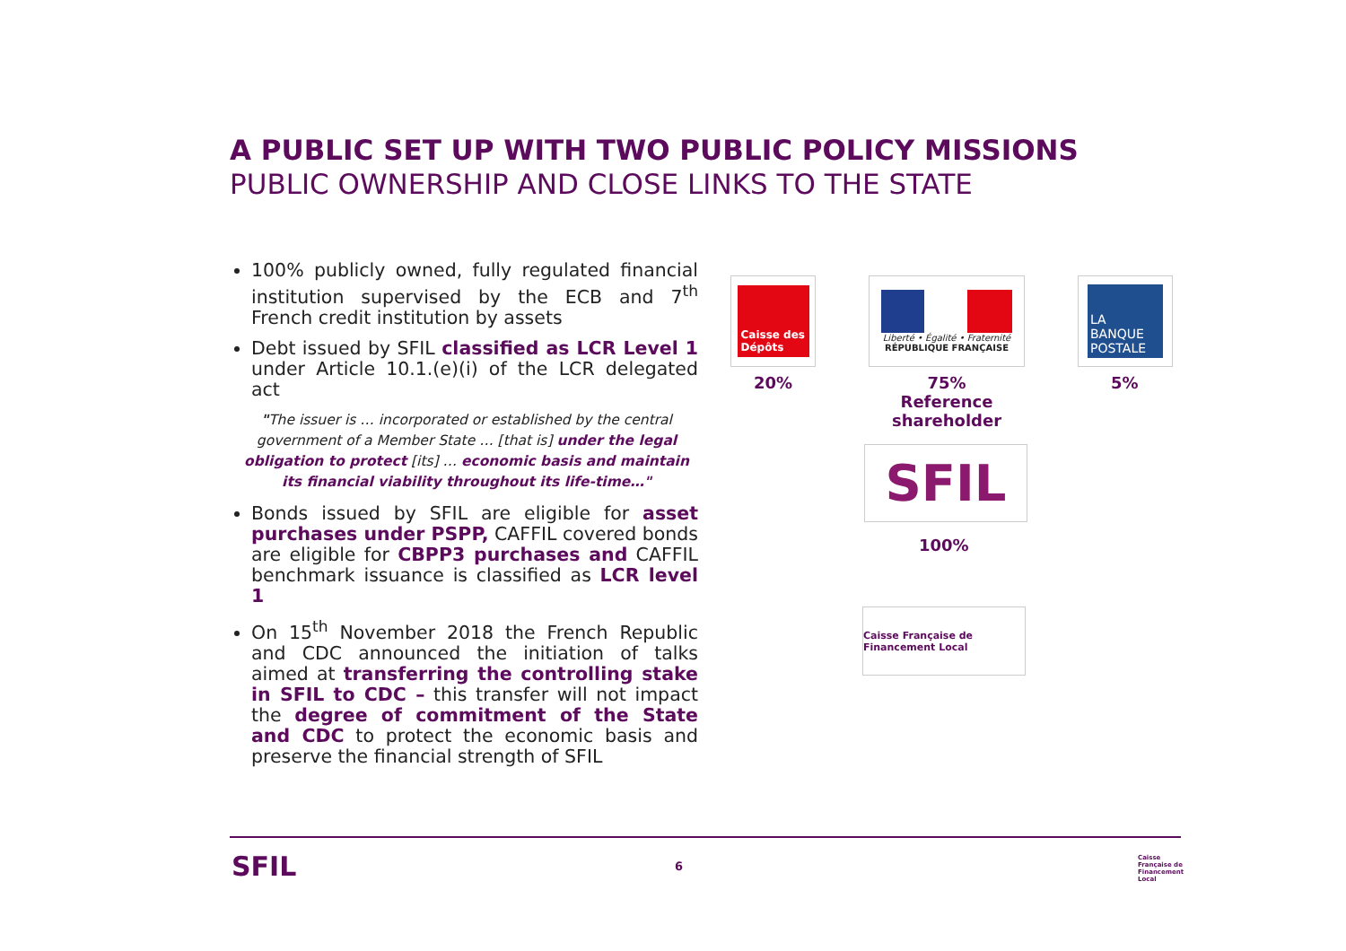A PUBLIC SET UP WITH TWO PUBLIC POLICY MISSIONS
PUBLIC OWNERSHIP AND CLOSE LINKS TO THE STATE
100% publicly owned, fully regulated financial institution supervised by the ECB and 7<sup>th</sup> French credit institution by assets
Debt issued by SFIL classified as LCR Level 1 under Article 10.1.(e)(i) of the LCR delegated act
"The issuer is … incorporated or established by the central government of a Member State … [that is] under the legal obligation to protect [its] … economic basis and maintain its financial viability throughout its life-time…"
Bonds issued by SFIL are eligible for asset purchases under PSPP, CAFFIL covered bonds are eligible for CBPP3 purchases and CAFFIL benchmark issuance is classified as LCR level 1
On 15<sup>th</sup> November 2018 the French Republic and CDC announced the initiation of talks aimed at transferring the controlling stake in SFIL to CDC – this transfer will not impact the degree of commitment of the State and CDC to protect the economic basis and preserve the financial strength of SFIL
Caisse des Dépôts
Liberté • Égalité • Fraternité
RÉPUBLIQUE FRANÇAISE
LA BANQUE POSTALE
20%
75%
Reference shareholder
5%
SFIL
100%
Caisse Française de Financement Local
SFIL 6
Caisse Française de Financement Local